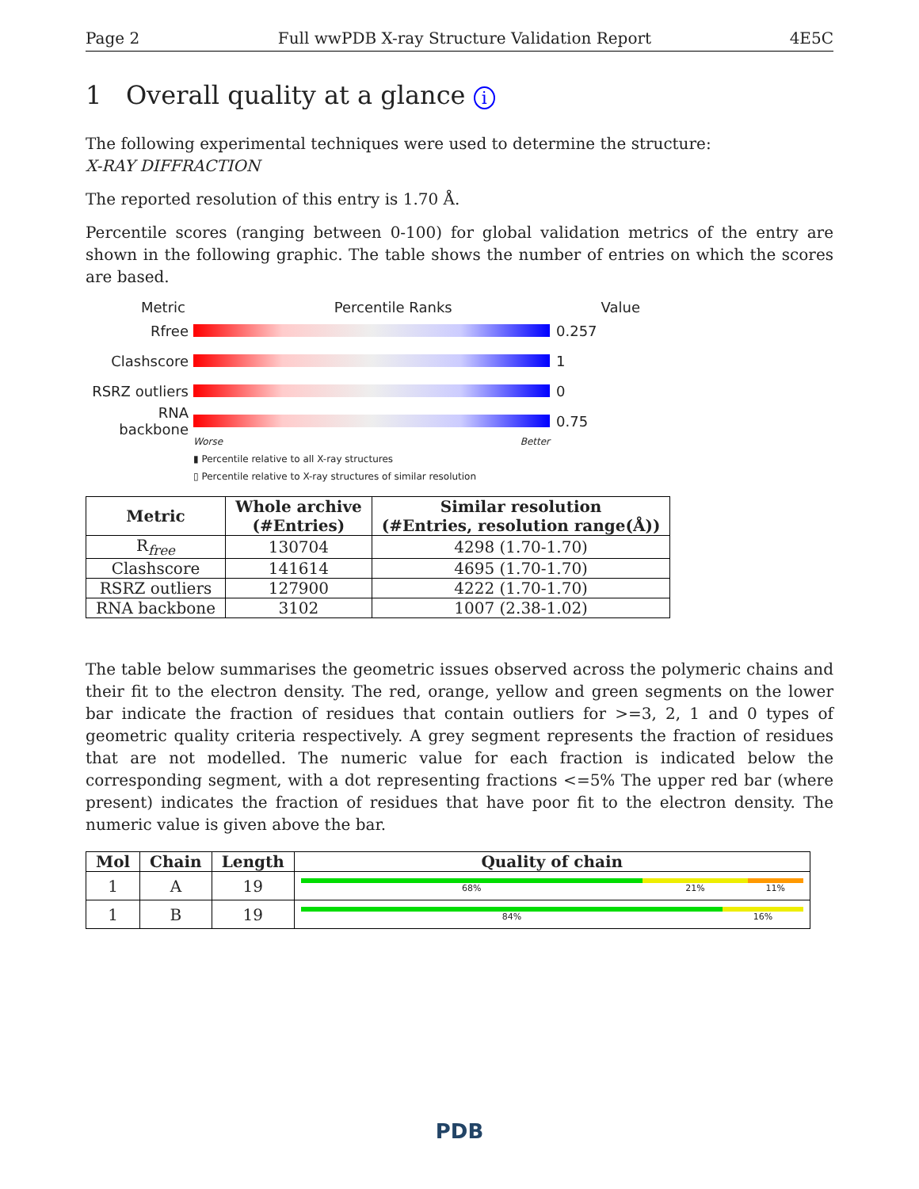Page 2 Full wwPDB X-ray Structure Validation Report 4E5C
1 Overall quality at a glance i
The following experimental techniques were used to determine the structure:
X-RAY DIFFRACTION
The reported resolution of this entry is 1.70 Å.
Percentile scores (ranging between 0-100) for global validation metrics of the entry are shown in the following graphic. The table shows the number of entries on which the scores are based.
Metric Percentile Ranks Value
Rfree 0.257
Clashscore 1
RSRZ outliers
0
RNA backbone 0.75
Worse Better
▮ Percentile relative to all X-ray structures
▯ Percentile relative to X-ray structures of similar resolution
| Metric | Whole archive (#Entries) | Similar resolution (#Entries, resolution range(Å)) |
| --- | --- | --- |
| R<sub>free</sub> | 130704 | 4298 (1.70-1.70) |
| Clashscore | 141614 | 4695 (1.70-1.70) |
| RSRZ outliers | 127900 | 4222 (1.70-1.70) |
| RNA backbone | 3102 | 1007 (2.38-1.02) |
The table below summarises the geometric issues observed across the polymeric chains and their fit to the electron density. The red, orange, yellow and green segments on the lower bar indicate the fraction of residues that contain outliers for >=3, 2, 1 and 0 types of geometric quality criteria respectively. A grey segment represents the fraction of residues that are not modelled. The numeric value for each fraction is indicated below the corresponding segment, with a dot representing fractions <=5% The upper red bar (where present) indicates the fraction of residues that have poor fit to the electron density. The numeric value is given above the bar.
| Mol | Chain | Length | Quality of chain |
| --- | --- | --- | --- |
| 1 | A | 19 | 68% 21% 11% |
| 1 | B | 19 | 84% 16% |
PDB